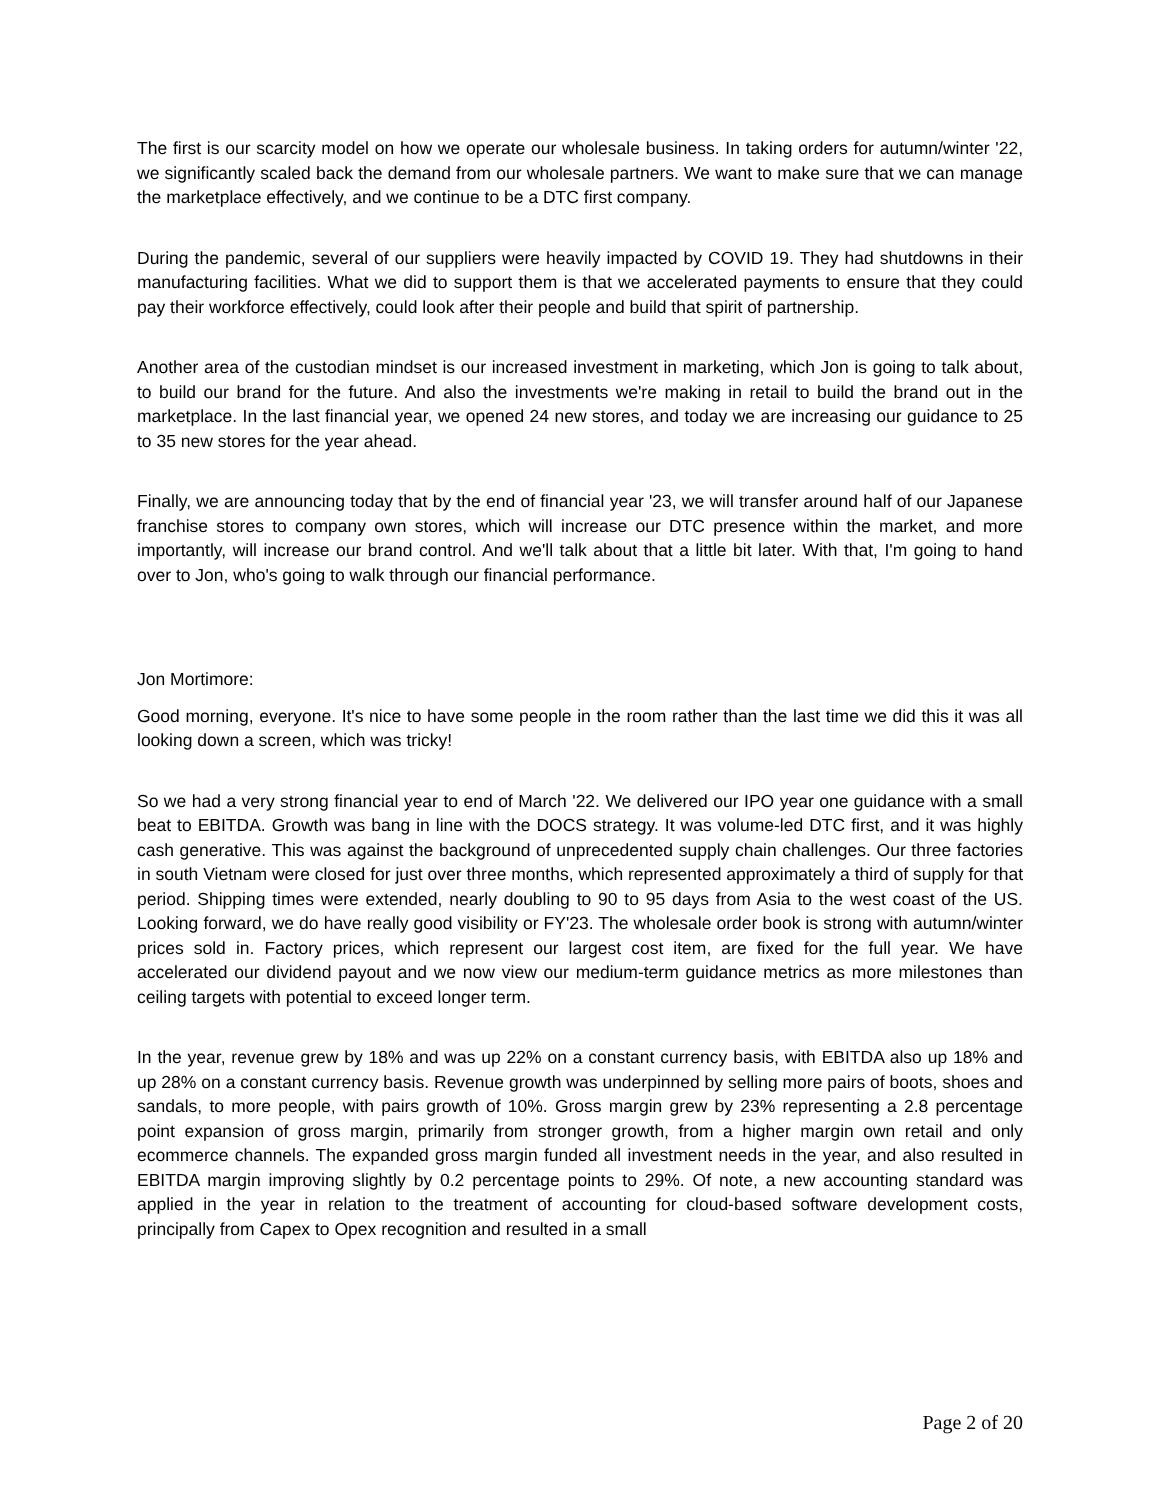The first is our scarcity model on how we operate our wholesale business. In taking orders for autumn/winter '22, we significantly scaled back the demand from our wholesale partners. We want to make sure that we can manage the marketplace effectively, and we continue to be a DTC first company.
During the pandemic, several of our suppliers were heavily impacted by COVID 19. They had shutdowns in their manufacturing facilities. What we did to support them is that we accelerated payments to ensure that they could pay their workforce effectively, could look after their people and build that spirit of partnership.
Another area of the custodian mindset is our increased investment in marketing, which Jon is going to talk about, to build our brand for the future. And also the investments we're making in retail to build the brand out in the marketplace. In the last financial year, we opened 24 new stores, and today we are increasing our guidance to 25 to 35 new stores for the year ahead.
Finally, we are announcing today that by the end of financial year '23, we will transfer around half of our Japanese franchise stores to company own stores, which will increase our DTC presence within the market, and more importantly, will increase our brand control. And we'll talk about that a little bit later. With that, I'm going to hand over to Jon, who's going to walk through our financial performance.
Jon Mortimore:
Good morning, everyone. It's nice to have some people in the room rather than the last time we did this it was all looking down a screen, which was tricky!
So we had a very strong financial year to end of March '22. We delivered our IPO year one guidance with a small beat to EBITDA. Growth was bang in line with the DOCS strategy. It was volume-led DTC first, and it was highly cash generative. This was against the background of unprecedented supply chain challenges. Our three factories in south Vietnam were closed for just over three months, which represented approximately a third of supply for that period. Shipping times were extended, nearly doubling to 90 to 95 days from Asia to the west coast of the US. Looking forward, we do have really good visibility or FY'23. The wholesale order book is strong with autumn/winter prices sold in. Factory prices, which represent our largest cost item, are fixed for the full year. We have accelerated our dividend payout and we now view our medium-term guidance metrics as more milestones than ceiling targets with potential to exceed longer term.
In the year, revenue grew by 18% and was up 22% on a constant currency basis, with EBITDA also up 18% and up 28% on a constant currency basis. Revenue growth was underpinned by selling more pairs of boots, shoes and sandals, to more people, with pairs growth of 10%. Gross margin grew by 23% representing a 2.8 percentage point expansion of gross margin, primarily from stronger growth, from a higher margin own retail and only ecommerce channels. The expanded gross margin funded all investment needs in the year, and also resulted in EBITDA margin improving slightly by 0.2 percentage points to 29%. Of note, a new accounting standard was applied in the year in relation to the treatment of accounting for cloud-based software development costs, principally from Capex to Opex recognition and resulted in a small
Page 2 of 20